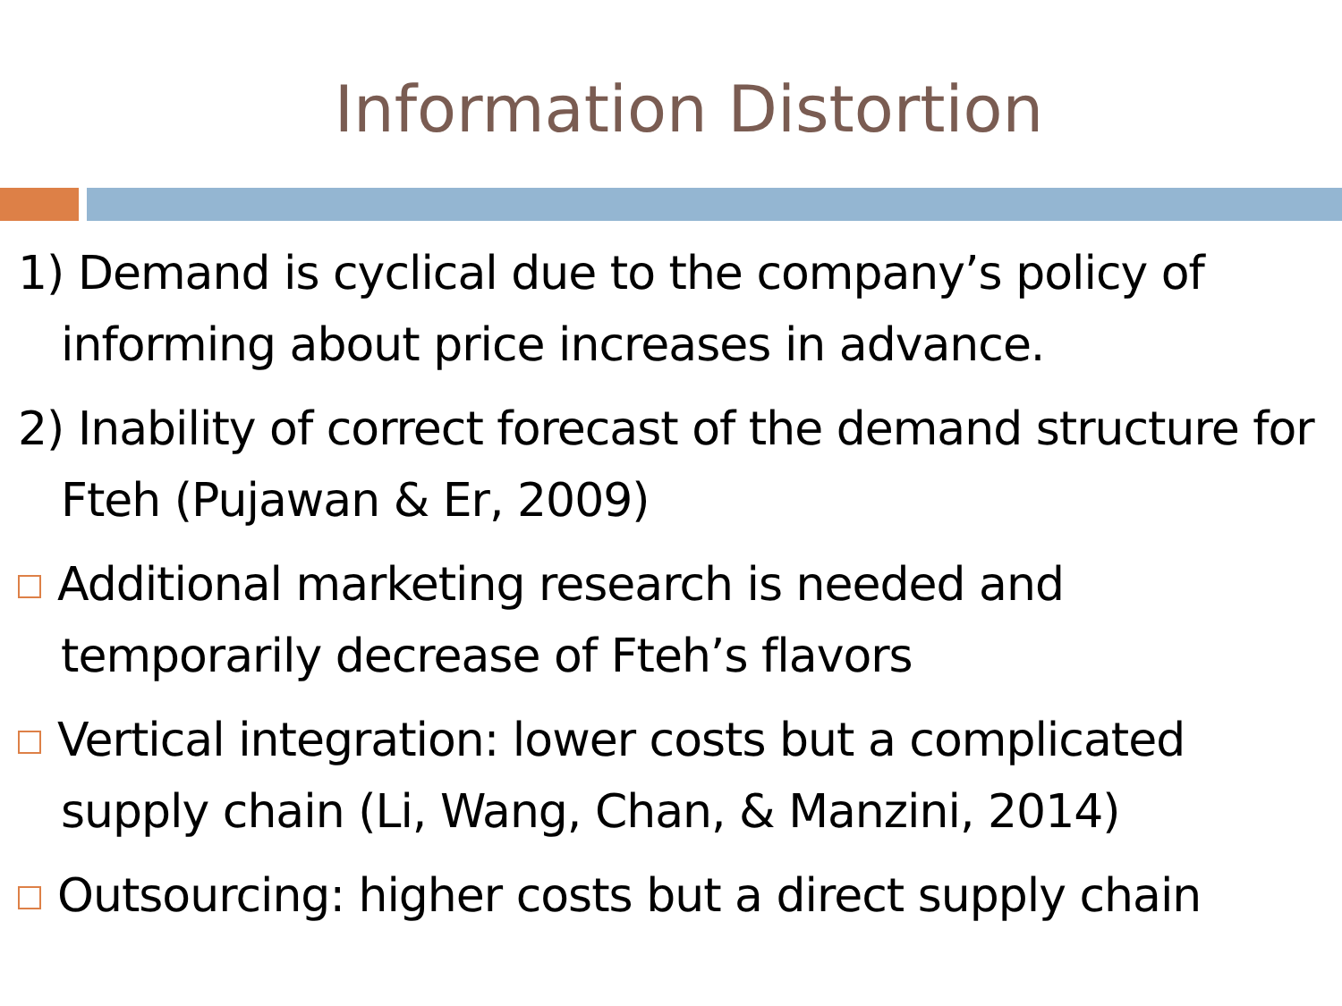Information Distortion
1) Demand is cyclical due to the company’s policy of informing about price increases in advance.
2) Inability of correct forecast of the demand structure for Fteh (Pujawan & Er, 2009)
Additional marketing research is needed and temporarily decrease of Fteh’s flavors
Vertical integration: lower costs but a complicated supply chain (Li, Wang, Chan, & Manzini, 2014)
Outsourcing: higher costs but a direct supply chain